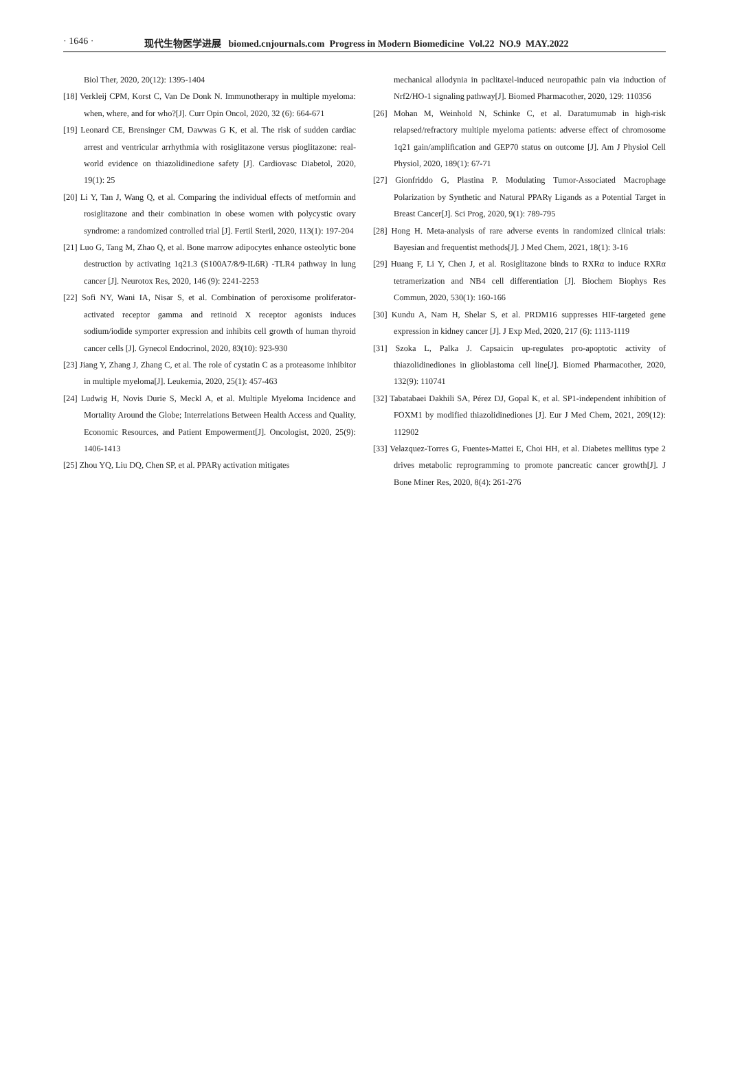· 1646 · 现代生物医学进展 biomed.cnjournals.com Progress in Modern Biomedicine Vol.22 NO.9 MAY.2022
Biol Ther, 2020, 20(12): 1395-1404
[18] Verkleij CPM, Korst C, Van De Donk N. Immunotherapy in multiple myeloma: when, where, and for who?[J]. Curr Opin Oncol, 2020, 32 (6): 664-671
[19] Leonard CE, Brensinger CM, Dawwas G K, et al. The risk of sudden cardiac arrest and ventricular arrhythmia with rosiglitazone versus pioglitazone: real-world evidence on thiazolidinedione safety [J]. Cardiovasc Diabetol, 2020, 19(1): 25
[20] Li Y, Tan J, Wang Q, et al. Comparing the individual effects of metformin and rosiglitazone and their combination in obese women with polycystic ovary syndrome: a randomized controlled trial [J]. Fertil Steril, 2020, 113(1): 197-204
[21] Luo G, Tang M, Zhao Q, et al. Bone marrow adipocytes enhance osteolytic bone destruction by activating 1q21.3 (S100A7/8/9-IL6R) -TLR4 pathway in lung cancer [J]. Neurotox Res, 2020, 146 (9): 2241-2253
[22] Sofi NY, Wani IA, Nisar S, et al. Combination of peroxisome proliferator-activated receptor gamma and retinoid X receptor agonists induces sodium/iodide symporter expression and inhibits cell growth of human thyroid cancer cells [J]. Gynecol Endocrinol, 2020, 83(10): 923-930
[23] Jiang Y, Zhang J, Zhang C, et al. The role of cystatin C as a proteasome inhibitor in multiple myeloma[J]. Leukemia, 2020, 25(1): 457-463
[24] Ludwig H, Novis Durie S, Meckl A, et al. Multiple Myeloma Incidence and Mortality Around the Globe; Interrelations Between Health Access and Quality, Economic Resources, and Patient Empowerment[J]. Oncologist, 2020, 25(9): 1406-1413
[25] Zhou YQ, Liu DQ, Chen SP, et al. PPARγ activation mitigates
mechanical allodynia in paclitaxel-induced neuropathic pain via induction of Nrf2/HO-1 signaling pathway[J]. Biomed Pharmacother, 2020, 129: 110356
[26] Mohan M, Weinhold N, Schinke C, et al. Daratumumab in high-risk relapsed/refractory multiple myeloma patients: adverse effect of chromosome 1q21 gain/amplification and GEP70 status on outcome [J]. Am J Physiol Cell Physiol, 2020, 189(1): 67-71
[27] Gionfriddo G, Plastina P. Modulating Tumor-Associated Macrophage Polarization by Synthetic and Natural PPARγ Ligands as a Potential Target in Breast Cancer[J]. Sci Prog, 2020, 9(1): 789-795
[28] Hong H. Meta-analysis of rare adverse events in randomized clinical trials: Bayesian and frequentist methods[J]. J Med Chem, 2021, 18(1): 3-16
[29] Huang F, Li Y, Chen J, et al. Rosiglitazone binds to RXRα to induce RXRα tetramerization and NB4 cell differentiation [J]. Biochem Biophys Res Commun, 2020, 530(1): 160-166
[30] Kundu A, Nam H, Shelar S, et al. PRDM16 suppresses HIF-targeted gene expression in kidney cancer [J]. J Exp Med, 2020, 217 (6): 1113-1119
[31] Szoka L, Palka J. Capsaicin up-regulates pro-apoptotic activity of thiazolidinediones in glioblastoma cell line[J]. Biomed Pharmacother, 2020, 132(9): 110741
[32] Tabatabaei Dakhili SA, Pérez DJ, Gopal K, et al. SP1-independent inhibition of FOXM1 by modified thiazolidinediones [J]. Eur J Med Chem, 2021, 209(12): 112902
[33] Velazquez-Torres G, Fuentes-Mattei E, Choi HH, et al. Diabetes mellitus type 2 drives metabolic reprogramming to promote pancreatic cancer growth[J]. J Bone Miner Res, 2020, 8(4): 261-276